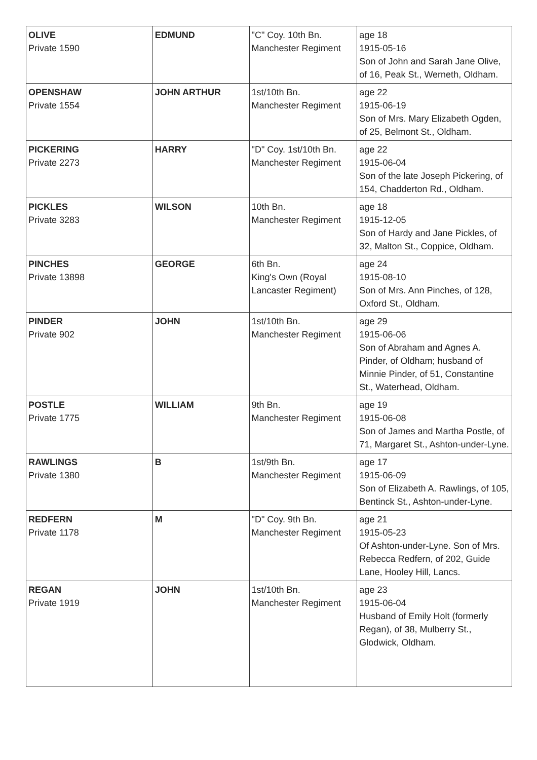| OLIVE Private 1590 | EDMUND | "C" Coy. 10th Bn. Manchester Regiment | age 18 1915-05-16 Son of John and Sarah Jane Olive, of 16, Peak St., Werneth, Oldham. |
| OPENSHAW Private 1554 | JOHN ARTHUR | 1st/10th Bn. Manchester Regiment | age 22 1915-06-19 Son of Mrs. Mary Elizabeth Ogden, of 25, Belmont St., Oldham. |
| PICKERING Private 2273 | HARRY | "D" Coy. 1st/10th Bn. Manchester Regiment | age 22 1915-06-04 Son of the late Joseph Pickering, of 154, Chadderton Rd., Oldham. |
| PICKLES Private 3283 | WILSON | 10th Bn. Manchester Regiment | age 18 1915-12-05 Son of Hardy and Jane Pickles, of 32, Malton St., Coppice, Oldham. |
| PINCHES Private 13898 | GEORGE | 6th Bn. King's Own (Royal Lancaster Regiment) | age 24 1915-08-10 Son of Mrs. Ann Pinches, of 128, Oxford St., Oldham. |
| PINDER Private 902 | JOHN | 1st/10th Bn. Manchester Regiment | age 29 1915-06-06 Son of Abraham and Agnes A. Pinder, of Oldham; husband of Minnie Pinder, of 51, Constantine St., Waterhead, Oldham. |
| POSTLE Private 1775 | WILLIAM | 9th Bn. Manchester Regiment | age 19 1915-06-08 Son of James and Martha Postle, of 71, Margaret St., Ashton-under-Lyne. |
| RAWLINGS Private 1380 | B | 1st/9th Bn. Manchester Regiment | age 17 1915-06-09 Son of Elizabeth A. Rawlings, of 105, Bentinck St., Ashton-under-Lyne. |
| REDFERN Private 1178 | M | "D" Coy. 9th Bn. Manchester Regiment | age 21 1915-05-23 Of Ashton-under-Lyne. Son of Mrs. Rebecca Redfern, of 202, Guide Lane, Hooley Hill, Lancs. |
| REGAN Private 1919 | JOHN | 1st/10th Bn. Manchester Regiment | age 23 1915-06-04 Husband of Emily Holt (formerly Regan), of 38, Mulberry St., Glodwick, Oldham. |